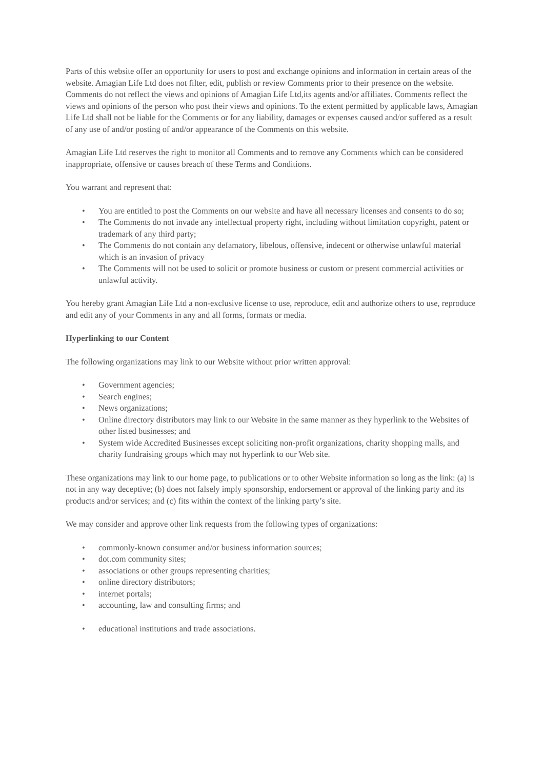Parts of this website offer an opportunity for users to post and exchange opinions and information in certain areas of the website. Amagian Life Ltd does not filter, edit, publish or review Comments prior to their presence on the website. Comments do not reflect the views and opinions of Amagian Life Ltd,its agents and/or affiliates. Comments reflect the views and opinions of the person who post their views and opinions. To the extent permitted by applicable laws, Amagian Life Ltd shall not be liable for the Comments or for any liability, damages or expenses caused and/or suffered as a result of any use of and/or posting of and/or appearance of the Comments on this website.
Amagian Life Ltd reserves the right to monitor all Comments and to remove any Comments which can be considered inappropriate, offensive or causes breach of these Terms and Conditions.
You warrant and represent that:
• You are entitled to post the Comments on our website and have all necessary licenses and consents to do so;
• The Comments do not invade any intellectual property right, including without limitation copyright, patent or trademark of any third party;
• The Comments do not contain any defamatory, libelous, offensive, indecent or otherwise unlawful material which is an invasion of privacy
• The Comments will not be used to solicit or promote business or custom or present commercial activities or unlawful activity.
You hereby grant Amagian Life Ltd a non-exclusive license to use, reproduce, edit and authorize others to use, reproduce and edit any of your Comments in any and all forms, formats or media.
Hyperlinking to our Content
The following organizations may link to our Website without prior written approval:
• Government agencies;
• Search engines;
• News organizations;
• Online directory distributors may link to our Website in the same manner as they hyperlink to the Websites of other listed businesses; and
• System wide Accredited Businesses except soliciting non-profit organizations, charity shopping malls, and charity fundraising groups which may not hyperlink to our Web site.
These organizations may link to our home page, to publications or to other Website information so long as the link: (a) is not in any way deceptive; (b) does not falsely imply sponsorship, endorsement or approval of the linking party and its products and/or services; and (c) fits within the context of the linking party’s site.
We may consider and approve other link requests from the following types of organizations:
• commonly-known consumer and/or business information sources;
• dot.com community sites;
• associations or other groups representing charities;
• online directory distributors;
• internet portals;
• accounting, law and consulting firms; and
• educational institutions and trade associations.